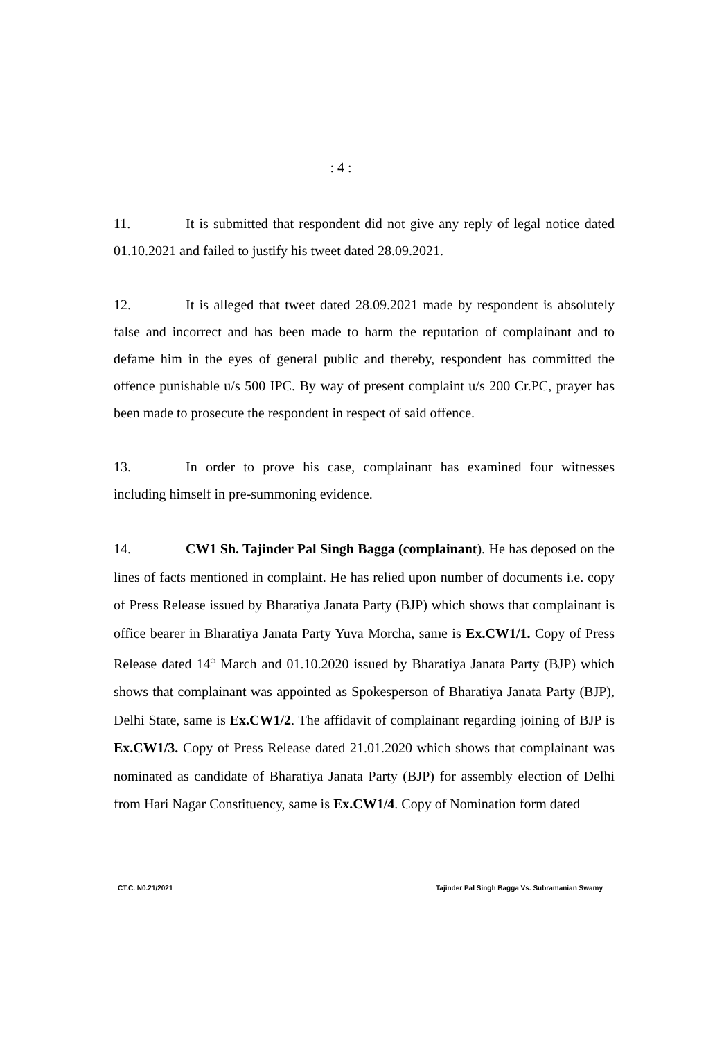: 4 :
11. It is submitted that respondent did not give any reply of legal notice dated 01.10.2021 and failed to justify his tweet dated 28.09.2021.
12. It is alleged that tweet dated 28.09.2021 made by respondent is absolutely false and incorrect and has been made to harm the reputation of complainant and to defame him in the eyes of general public and thereby, respondent has committed the offence punishable u/s 500 IPC. By way of present complaint u/s 200 Cr.PC, prayer has been made to prosecute the respondent in respect of said offence.
13. In order to prove his case, complainant has examined four witnesses including himself in pre-summoning evidence.
14. CW1 Sh. Tajinder Pal Singh Bagga (complainant). He has deposed on the lines of facts mentioned in complaint. He has relied upon number of documents i.e. copy of Press Release issued by Bharatiya Janata Party (BJP) which shows that complainant is office bearer in Bharatiya Janata Party Yuva Morcha, same is Ex.CW1/1. Copy of Press Release dated 14<sup>th</sup> March and 01.10.2020 issued by Bharatiya Janata Party (BJP) which shows that complainant was appointed as Spokesperson of Bharatiya Janata Party (BJP), Delhi State, same is Ex.CW1/2. The affidavit of complainant regarding joining of BJP is Ex.CW1/3. Copy of Press Release dated 21.01.2020 which shows that complainant was nominated as candidate of Bharatiya Janata Party (BJP) for assembly election of Delhi from Hari Nagar Constituency, same is Ex.CW1/4. Copy of Nomination form dated
CT.C. N0.21/2021 Tajinder Pal Singh Bagga Vs. Subramanian Swamy